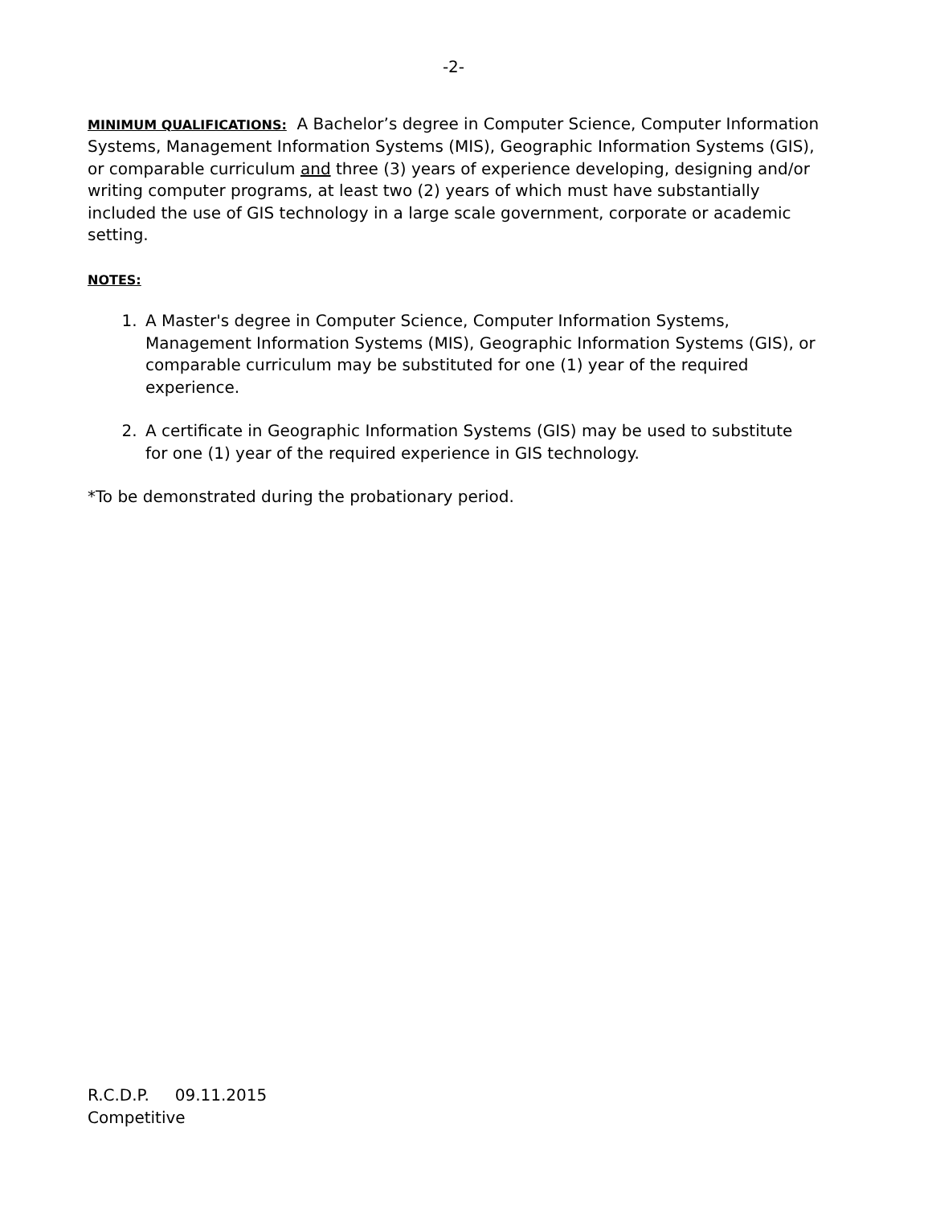-2-
MINIMUM QUALIFICATIONS: A Bachelor’s degree in Computer Science, Computer Information Systems, Management Information Systems (MIS), Geographic Information Systems (GIS), or comparable curriculum and three (3) years of experience developing, designing and/or writing computer programs, at least two (2) years of which must have substantially included the use of GIS technology in a large scale government, corporate or academic setting.
NOTES:
1. A Master's degree in Computer Science, Computer Information Systems, Management Information Systems (MIS), Geographic Information Systems (GIS), or comparable curriculum may be substituted for one (1) year of the required experience.
2. A certificate in Geographic Information Systems (GIS) may be used to substitute for one (1) year of the required experience in GIS technology.
*To be demonstrated during the probationary period.
R.C.D.P. 09.11.2015
Competitive